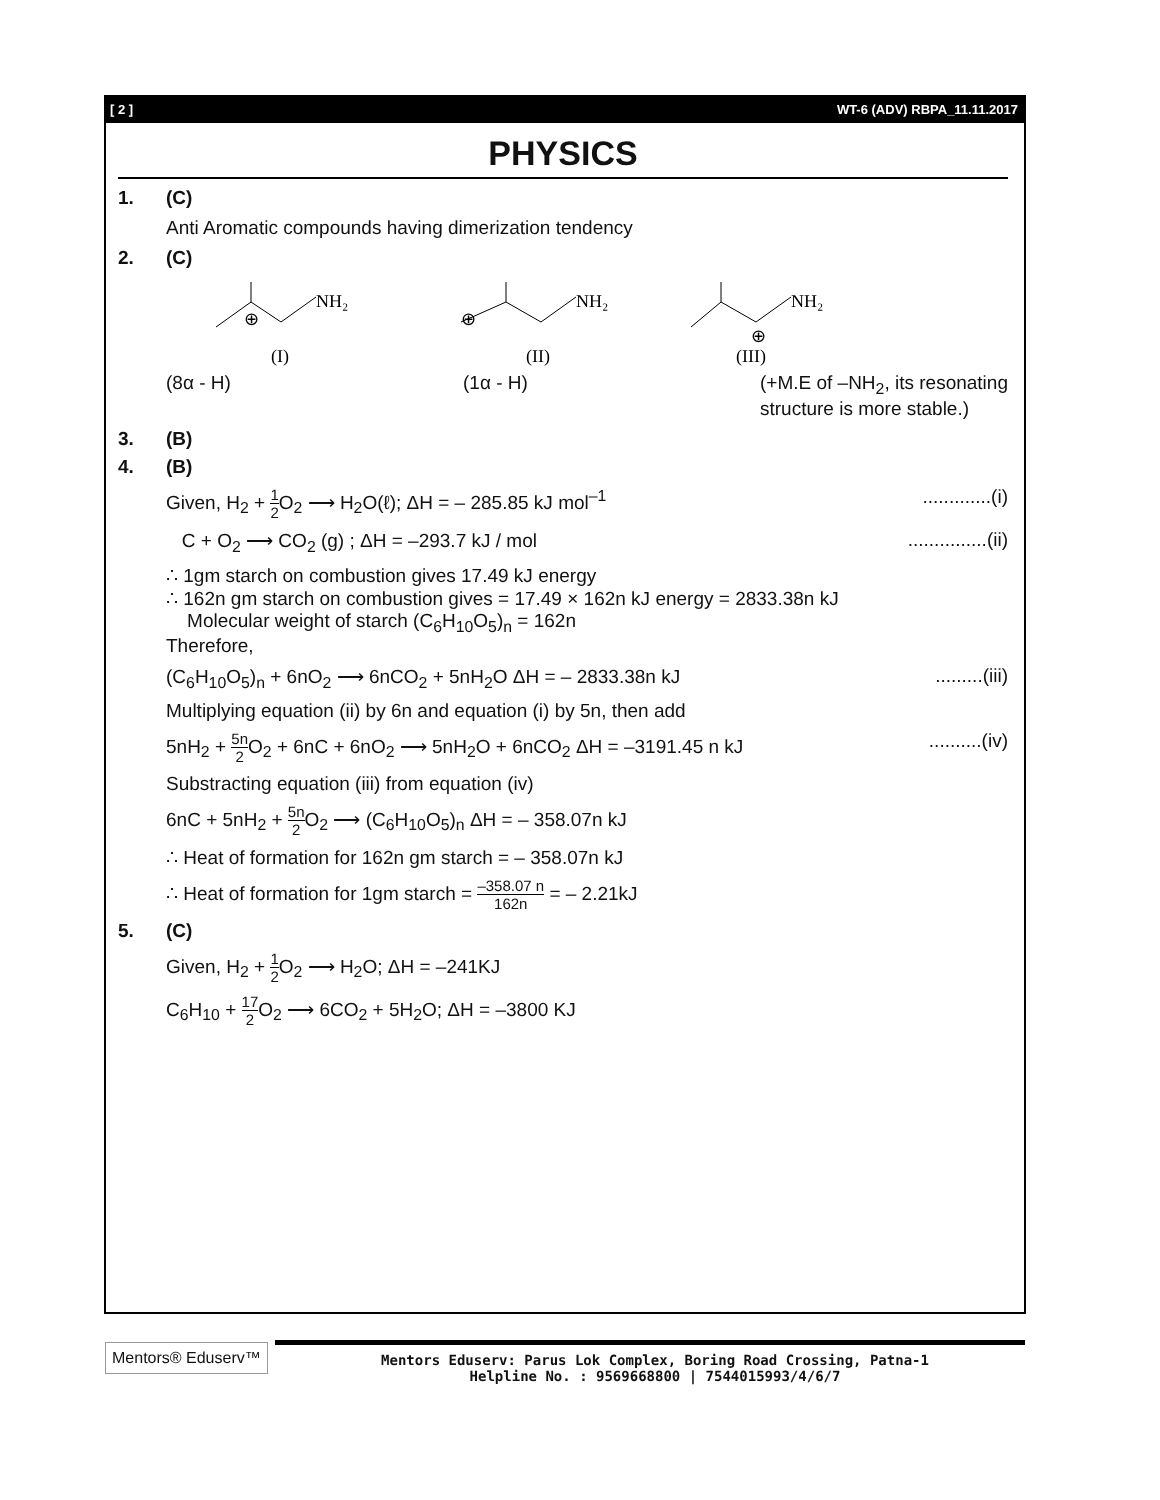[ 2 ] WT-6 (ADV) RBPA_11.11.2017
PHYSICS
1. (C)
Anti Aromatic compounds having dimerization tendency
2. (C)
NH₂
NH₂
NH₂
⊕
⊕
⊕
(I)
(II)
(III)
(8α - H) (1α - H) (+M.E of –NH<sub>2</sub>, its resonating
structure is more stable.)
3. (B)
4. (B)
Given, H<sub>2</sub> + 1 2 O<sub>2</sub> ⟶ H<sub>2</sub>O(ℓ); ΔH = – 285.85 kJ mol<sup>–1</sup>.............(i)
C + O<sub>2</sub> ⟶ CO<sub>2</sub> (g) ; ΔH = –293.7 kJ / mol...............(ii)
∴ 1gm starch on combustion gives 17.49 kJ energy
∴ 162n gm starch on combustion gives = 17.49 × 162n kJ energy = 2833.38n kJ
Molecular weight of starch (C<sub>6</sub>H<sub>10</sub>O<sub>5</sub>)<sub>n</sub> = 162n
Therefore,
(C<sub>6</sub>H<sub>10</sub>O<sub>5</sub>)<sub>n</sub> + 6nO<sub>2</sub> ⟶ 6nCO<sub>2</sub> + 5nH<sub>2</sub>O ΔH = – 2833.38n kJ.........(iii)
Multiplying equation (ii) by 6n and equation (i) by 5n, then add
5nH<sub>2</sub> + 5n 2 O<sub>2</sub> + 6nC + 6nO<sub>2</sub> ⟶ 5nH<sub>2</sub>O + 6nCO<sub>2</sub> ΔH = –3191.45 n kJ..........(iv)
Substracting equation (iii) from equation (iv)
6nC + 5nH<sub>2</sub> + 5n 2 O<sub>2</sub> ⟶ (C<sub>6</sub>H<sub>10</sub>O<sub>5</sub>)<sub>n</sub> ΔH = – 358.07n kJ
∴ Heat of formation for 162n gm starch = – 358.07n kJ
∴ Heat of formation for 1gm starch = –358.07 n 162n = – 2.21kJ
5. (C)
Given, H<sub>2</sub> + 1 2 O<sub>2</sub> ⟶ H<sub>2</sub>O; ΔH = –241KJ
C<sub>6</sub>H<sub>10</sub> + 17 2 O<sub>2</sub> ⟶ 6CO<sub>2</sub> + 5H<sub>2</sub>O; ΔH = –3800 KJ
Mentors® Eduserv™
Mentors Eduserv: Parus Lok Complex, Boring Road Crossing, Patna-1
Helpline No. : 9569668800 | 7544015993/4/6/7